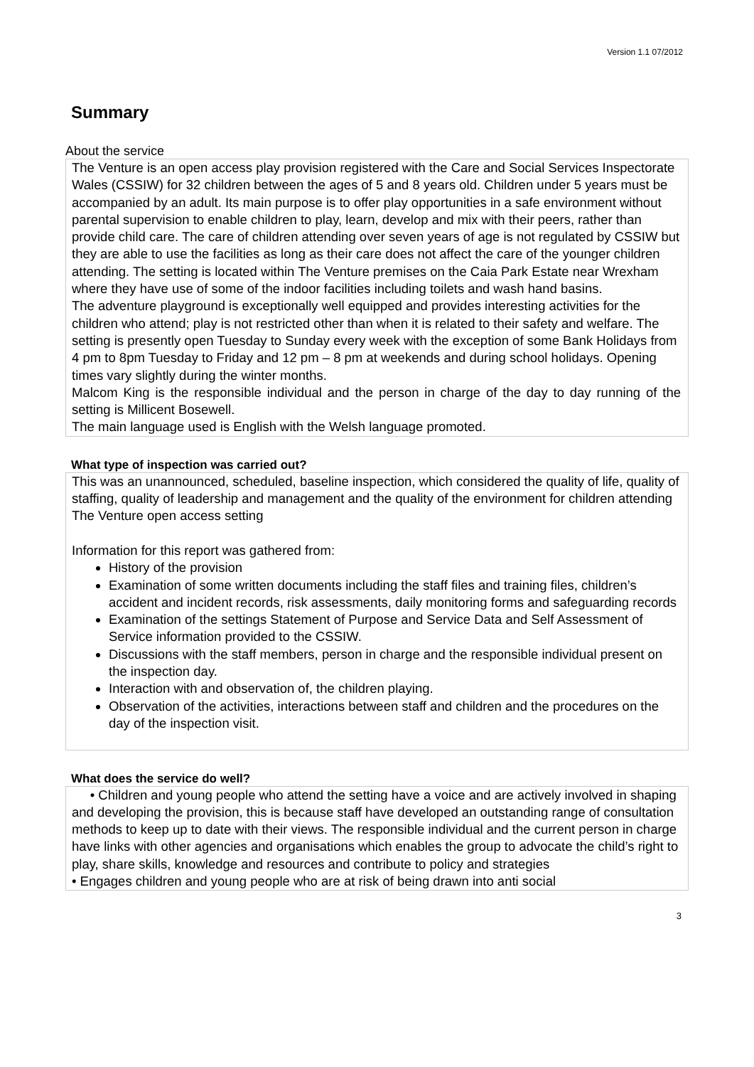Version 1.1 07/2012
Summary
About the service
The Venture is an open access play provision registered with the Care and Social Services Inspectorate Wales (CSSIW) for 32 children between the ages of 5 and 8 years old. Children under 5 years must be accompanied by an adult. Its main purpose is to offer play opportunities in a safe environment without parental supervision to enable children to play, learn, develop and mix with their peers, rather than provide child care. The care of children attending over seven years of age is not regulated by CSSIW but they are able to use the facilities as long as their care does not affect the care of the younger children attending. The setting is located within The Venture premises on the Caia Park Estate near Wrexham where they have use of some of the indoor facilities including toilets and wash hand basins.
The adventure playground is exceptionally well equipped and provides interesting activities for the children who attend; play is not restricted other than when it is related to their safety and welfare. The setting is presently open Tuesday to Sunday every week with the exception of some Bank Holidays from 4 pm to 8pm Tuesday to Friday and 12 pm – 8 pm at weekends and during school holidays. Opening times vary slightly during the winter months.
Malcom King is the responsible individual and the person in charge of the day to day running of the setting is Millicent Bosewell.
The main language used is English with the Welsh language promoted.
What type of inspection was carried out?
This was an unannounced, scheduled, baseline inspection, which considered the quality of life, quality of staffing, quality of leadership and management and the quality of the environment for children attending The Venture open access setting
Information for this report was gathered from:
History of the provision
Examination of some written documents including the staff files and training files, children’s accident and incident records, risk assessments, daily monitoring forms and safeguarding records
Examination of the settings Statement of Purpose and Service Data and Self Assessment of Service information provided to the CSSIW.
Discussions with the staff members, person in charge and the responsible individual present on the inspection day.
Interaction with and observation of, the children playing.
Observation of the activities, interactions between staff and children and the procedures on the day of the inspection visit.
What does the service do well?
• Children and young people who attend the setting have a voice and are actively involved in shaping and developing the provision, this is because staff have developed an outstanding range of consultation methods to keep up to date with their views. The responsible individual and the current person in charge have links with other agencies and organisations which enables the group to advocate the child’s right to play, share skills, knowledge and resources and contribute to policy and strategies
• Engages children and young people who are at risk of being drawn into anti social
3